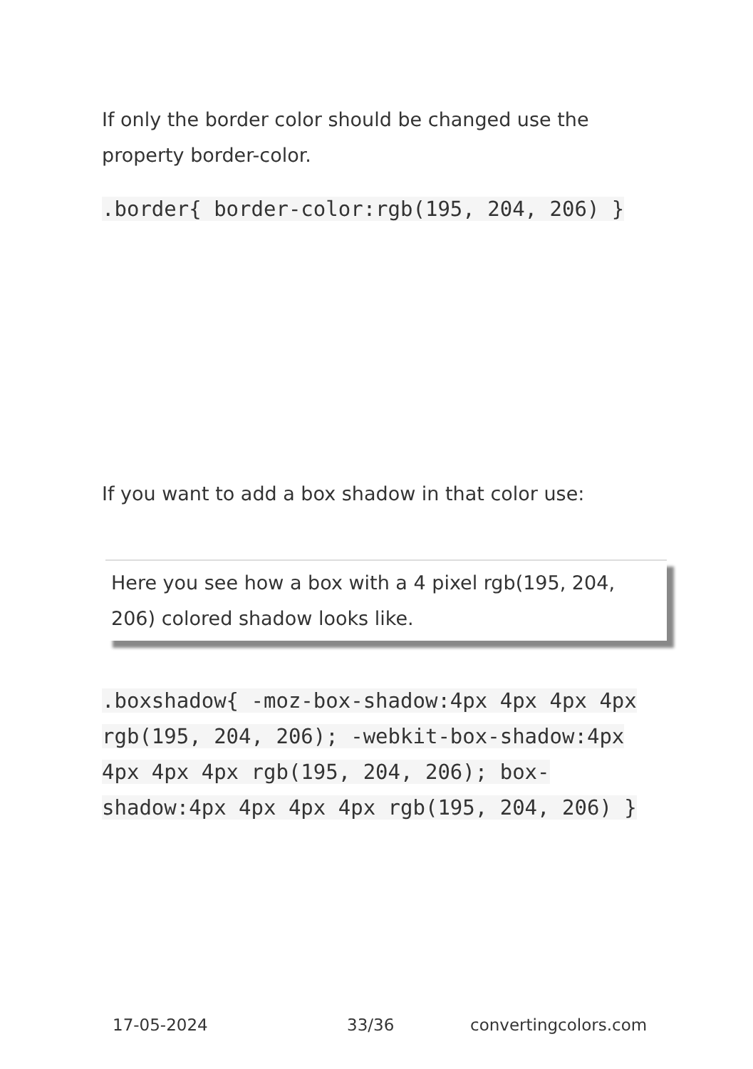If only the border color should be changed use the property border-color.
.border{ border-color:rgb(195, 204, 206) }
If you want to add a box shadow in that color use:
Here you see how a box with a 4 pixel rgb(195, 204, 206) colored shadow looks like.
.boxshadow{ -moz-box-shadow:4px 4px 4px 4px rgb(195, 204, 206); -webkit-box-shadow:4px 4px 4px 4px rgb(195, 204, 206); box-shadow:4px 4px 4px 4px rgb(195, 204, 206) }
17-05-2024 33/36 convertingcolors.com